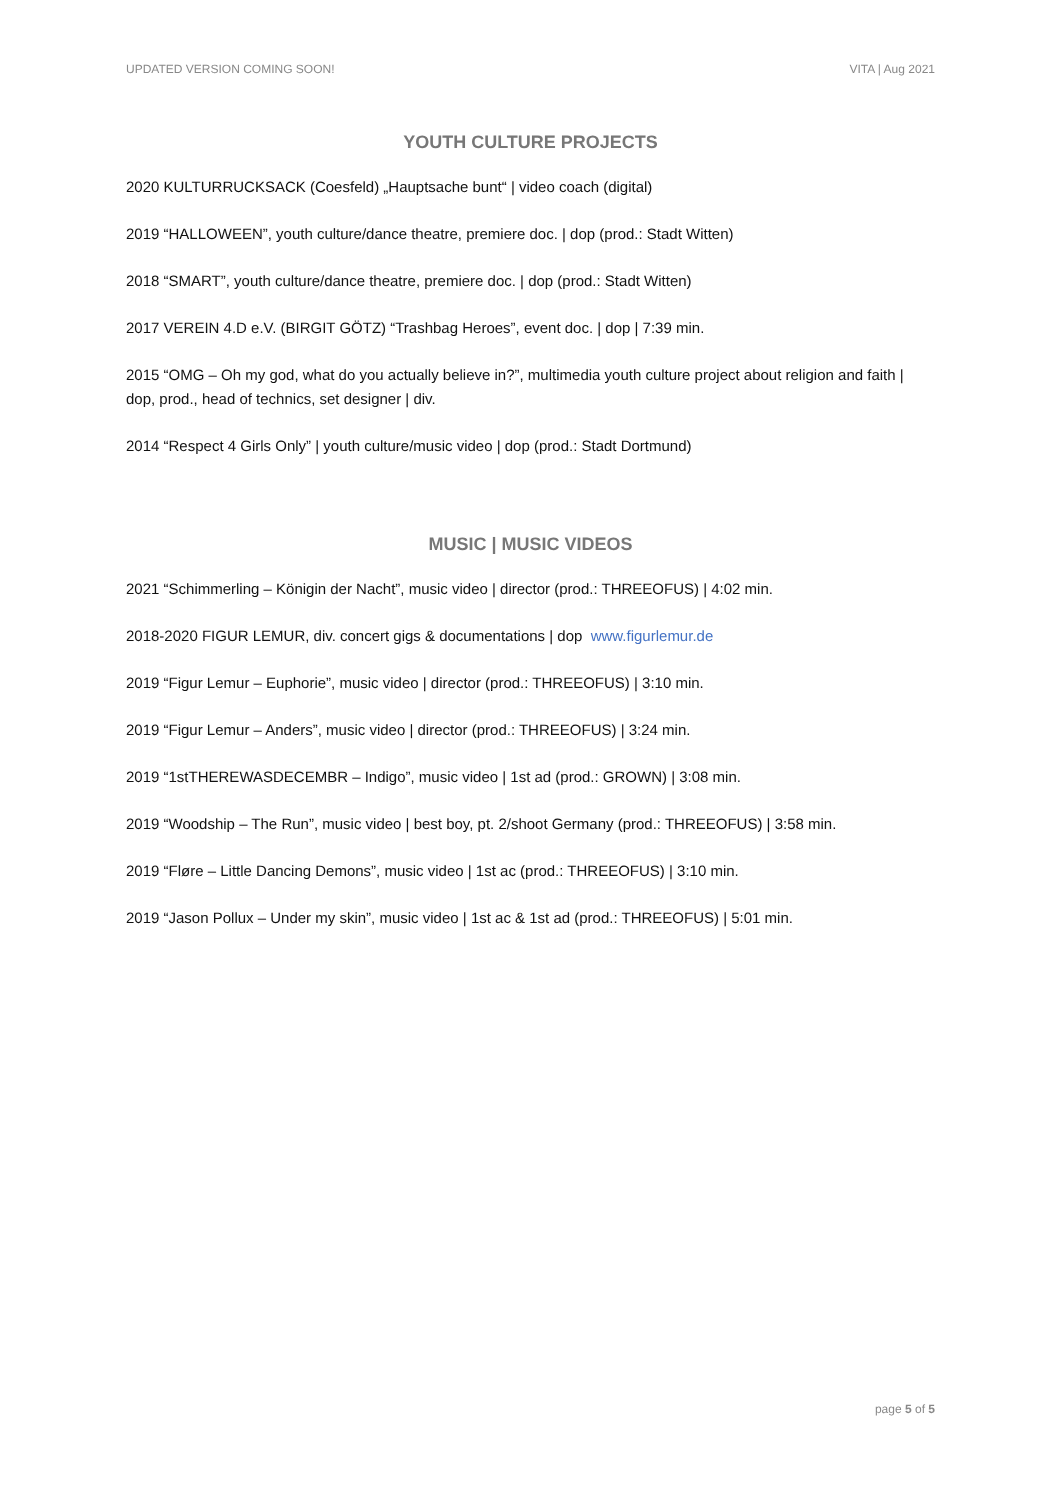UPDATED VERSION COMING SOON! VITA | Aug 2021
YOUTH CULTURE PROJECTS
2020 KULTURRUCKSACK (Coesfeld) „Hauptsache bunt“ | video coach (digital)
2019 “HALLOWEEN”, youth culture/dance theatre, premiere doc. | dop (prod.: Stadt Witten)
2018 “SMART”, youth culture/dance theatre, premiere doc. | dop (prod.: Stadt Witten)
2017 VEREIN 4.D e.V. (BIRGIT GÖTZ) “Trashbag Heroes”, event doc. | dop | 7:39 min.
2015 “OMG – Oh my god, what do you actually believe in?”, multimedia youth culture project about religion and faith | dop, prod., head of technics, set designer | div.
2014 “Respect 4 Girls Only” | youth culture/music video | dop (prod.: Stadt Dortmund)
MUSIC | MUSIC VIDEOS
2021 “Schimmerling – Königin der Nacht”, music video | director (prod.: THREEOFUS) | 4:02 min.
2018-2020 FIGUR LEMUR, div. concert gigs & documentations | dop www.figurlemur.de
2019 “Figur Lemur – Euphorie”, music video | director (prod.: THREEOFUS) | 3:10 min.
2019 “Figur Lemur – Anders”, music video | director (prod.: THREEOFUS) | 3:24 min.
2019 “1stTHEREWASDECEMBR – Indigo”, music video | 1st ad (prod.: GROWN) | 3:08 min.
2019 “Woodship – The Run”, music video | best boy, pt. 2/shoot Germany (prod.: THREEOFUS) | 3:58 min.
2019 “Fløre – Little Dancing Demons”, music video | 1st ac (prod.: THREEOFUS) | 3:10 min.
2019 “Jason Pollux – Under my skin”, music video | 1st ac & 1st ad (prod.: THREEOFUS) | 5:01 min.
page 5 of 5